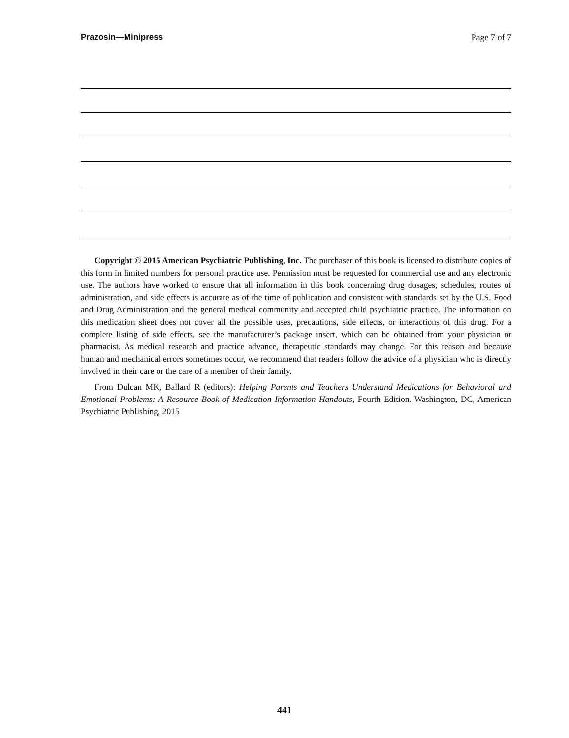Prazosin—Minipress Page 7 of 7
Copyright © 2015 American Psychiatric Publishing, Inc. The purchaser of this book is licensed to distribute copies of this form in limited numbers for personal practice use. Permission must be requested for commercial use and any electronic use. The authors have worked to ensure that all information in this book concerning drug dosages, schedules, routes of administration, and side effects is accurate as of the time of publication and consistent with standards set by the U.S. Food and Drug Administration and the general medical community and accepted child psychiatric practice. The information on this medication sheet does not cover all the possible uses, precautions, side effects, or interactions of this drug. For a complete listing of side effects, see the manufacturer’s package insert, which can be obtained from your physician or pharmacist. As medical research and practice advance, therapeutic standards may change. For this reason and because human and mechanical errors sometimes occur, we recommend that readers follow the advice of a physician who is directly involved in their care or the care of a member of their family.
From Dulcan MK, Ballard R (editors): Helping Parents and Teachers Understand Medications for Behavioral and Emotional Problems: A Resource Book of Medication Information Handouts, Fourth Edition. Washington, DC, American Psychiatric Publishing, 2015
441